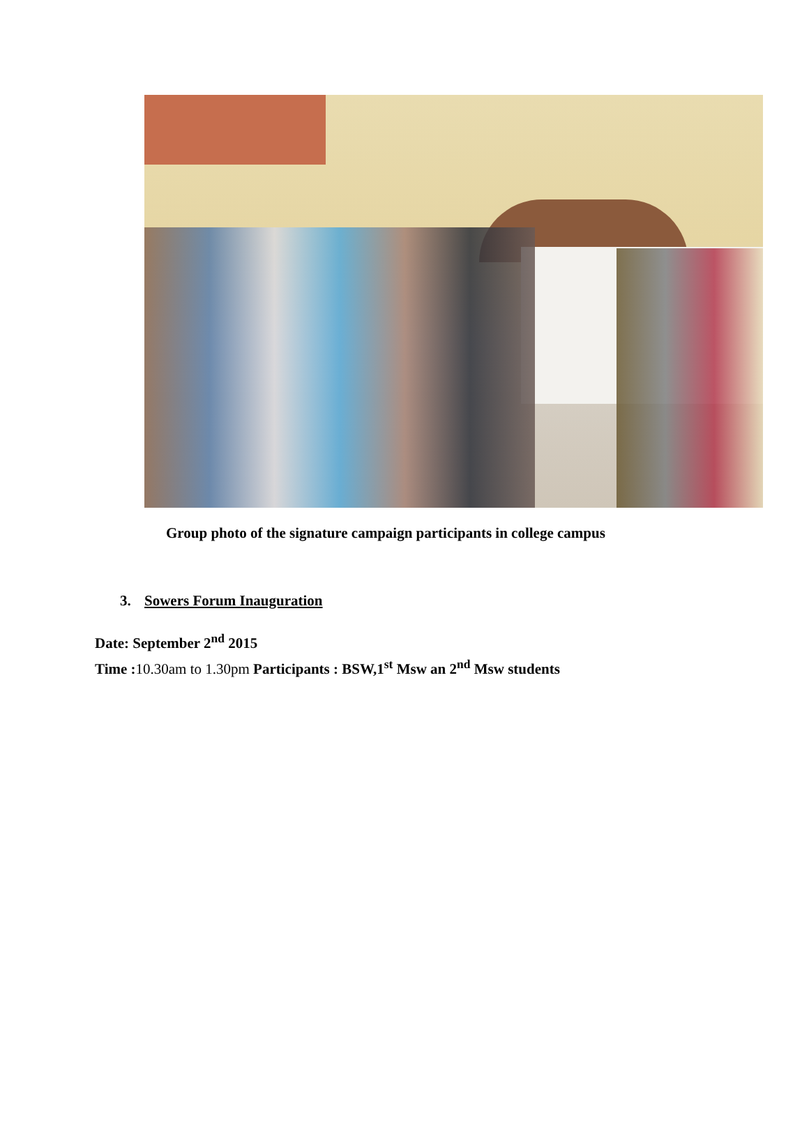Group photo of the signature campaign participants in college campus
3. Sowers Forum Inauguration
Date: September 2<sup>nd</sup> 2015
Time : 10.30am to 1.30pm Participants : BSW,1<sup>st</sup> Msw an 2<sup>nd</sup> Msw students